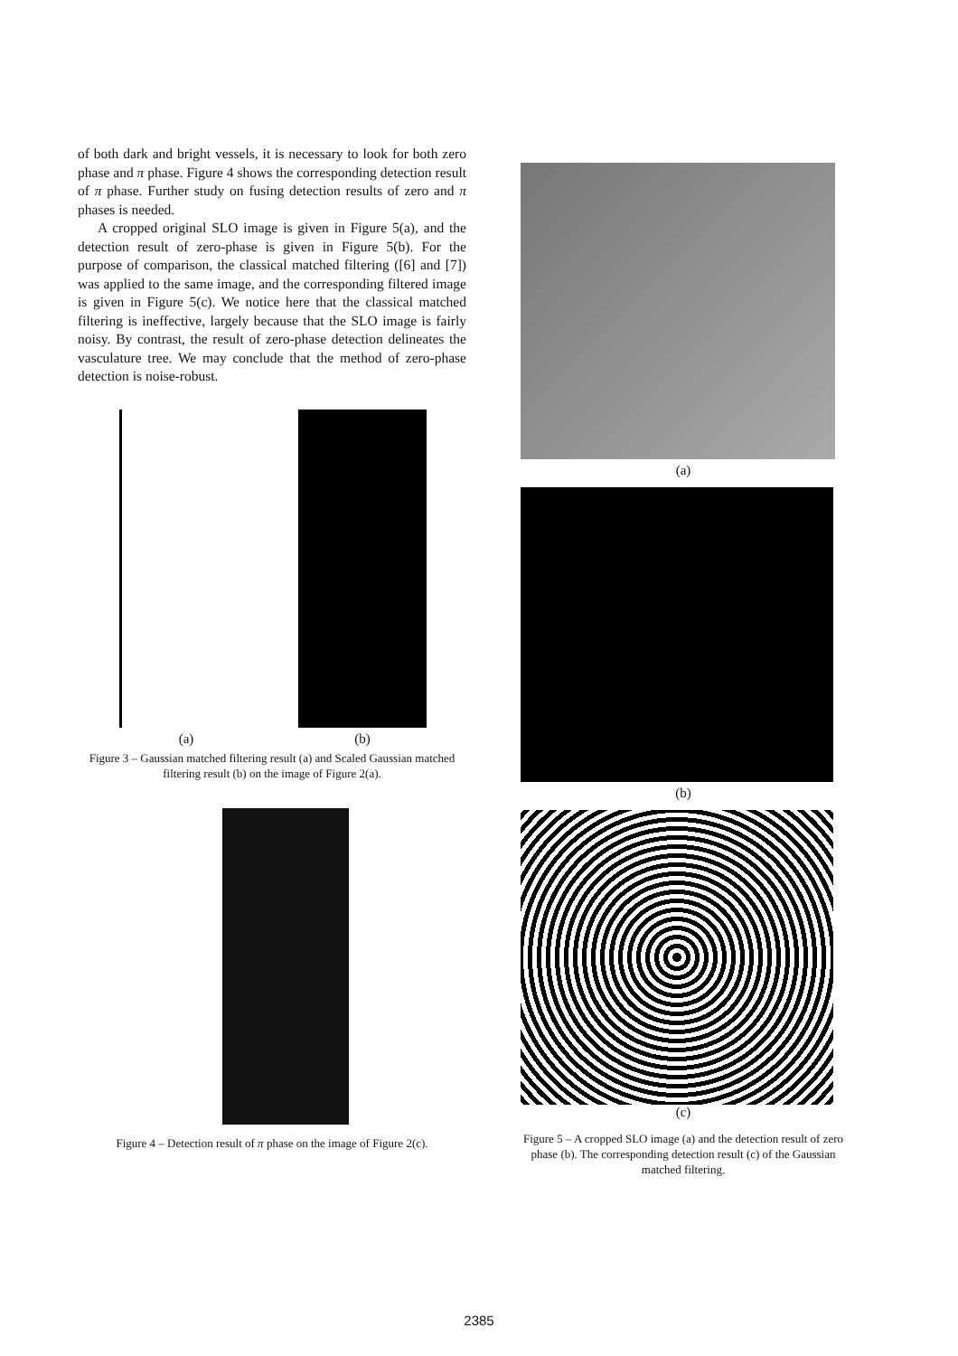of both dark and bright vessels, it is necessary to look for both zero phase and π phase. Figure 4 shows the corresponding detection result of π phase. Further study on fusing detection results of zero and π phases is needed.
A cropped original SLO image is given in Figure 5(a), and the detection result of zero-phase is given in Figure 5(b). For the purpose of comparison, the classical matched filtering ([6] and [7]) was applied to the same image, and the corresponding filtered image is given in Figure 5(c). We notice here that the classical matched filtering is ineffective, largely because that the SLO image is fairly noisy. By contrast, the result of zero-phase detection delineates the vasculature tree. We may conclude that the method of zero-phase detection is noise-robust.
(a) (b)
Figure 3 – Gaussian matched filtering result (a) and Scaled Gaussian matched filtering result (b) on the image of Figure 2(a).
Figure 4 – Detection result of π phase on the image of Figure 2(c).
(a)
(b)
(c)
Figure 5 – A cropped SLO image (a) and the detection result of zero phase (b). The corresponding detection result (c) of the Gaussian matched filtering.
2385